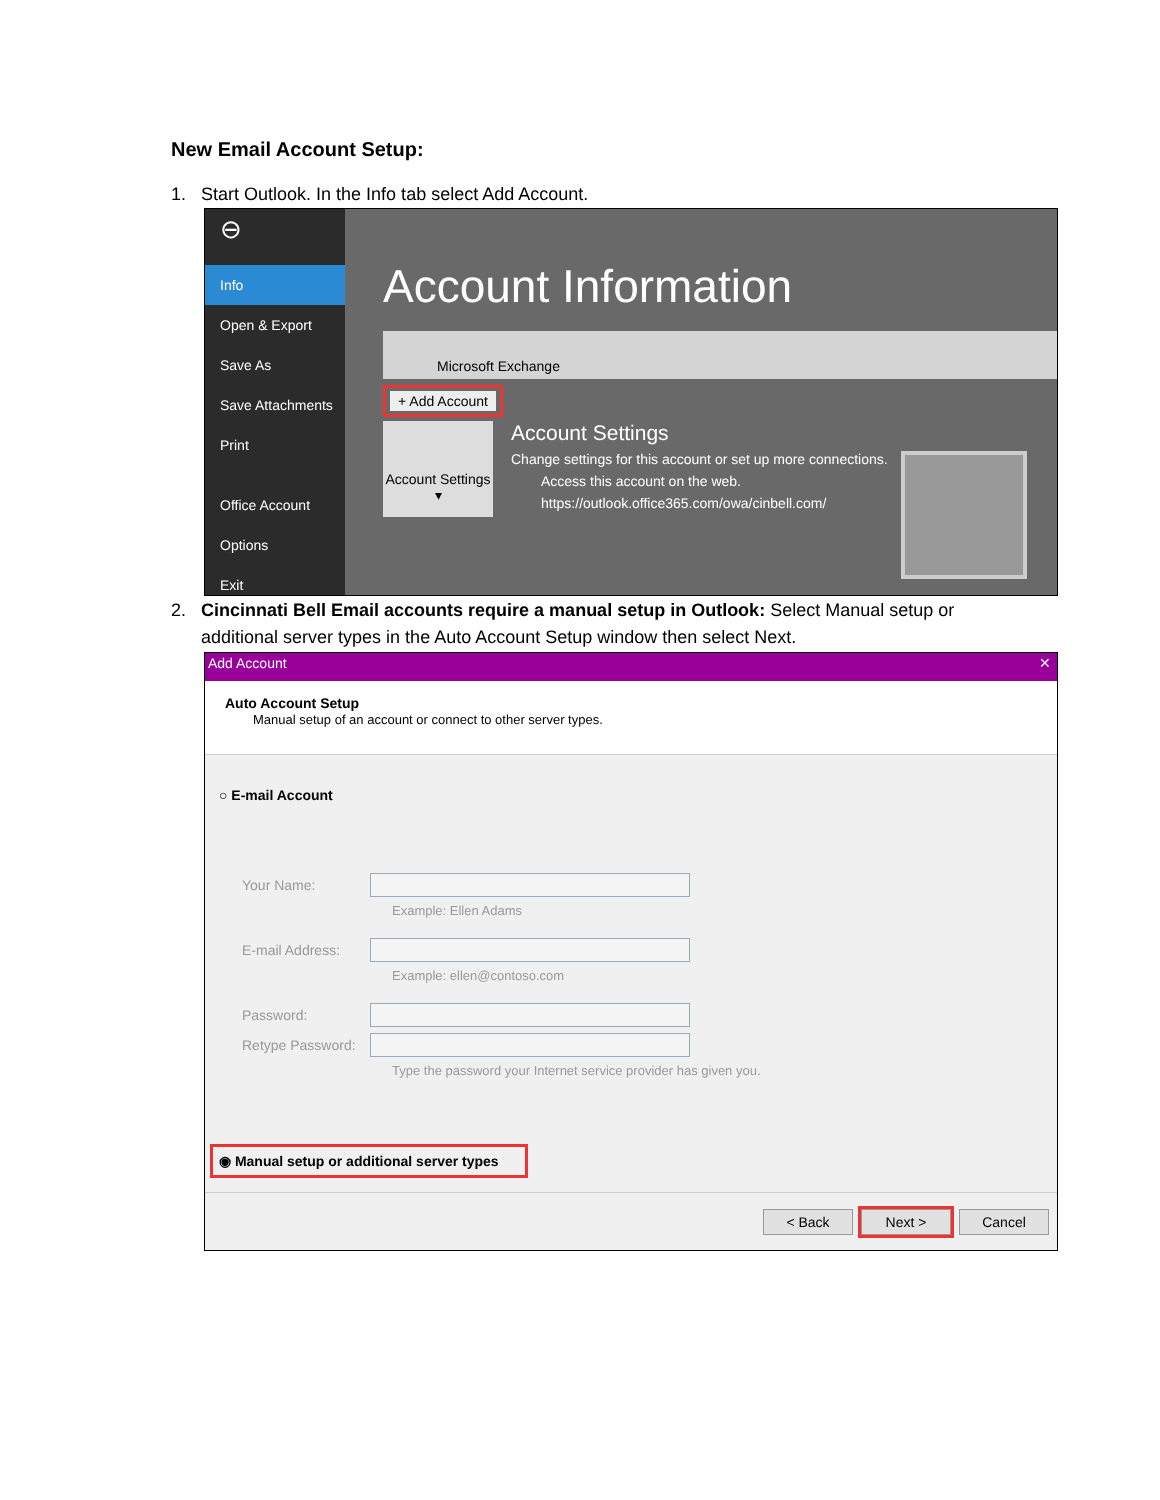New Email Account Setup:
1. Start Outlook. In the Info tab select Add Account.
⊖
Info
Open & Export
Save As
Save Attachments
Print
Office Account
Options
Exit
Account Information
Microsoft Exchange
+ Add Account
Account Settings ▾
Account Settings
Change settings for this account or set up more connections.
Access this account on the web.
https://outlook.office365.com/owa/cinbell.com/
2. Cincinnati Bell Email accounts require a manual setup in Outlook: Select Manual setup or
additional server types in the Auto Account Setup window then select Next.
Add Account ✕
Auto Account Setup
Manual setup of an account or connect to other server types.
○ E-mail Account
Your Name:
Example: Ellen Adams
E-mail Address:
Example: ellen@contoso.com
Password:
Retype Password:
Type the password your Internet service provider has given you.
◉ Manual setup or additional server types
< Back Next > Cancel